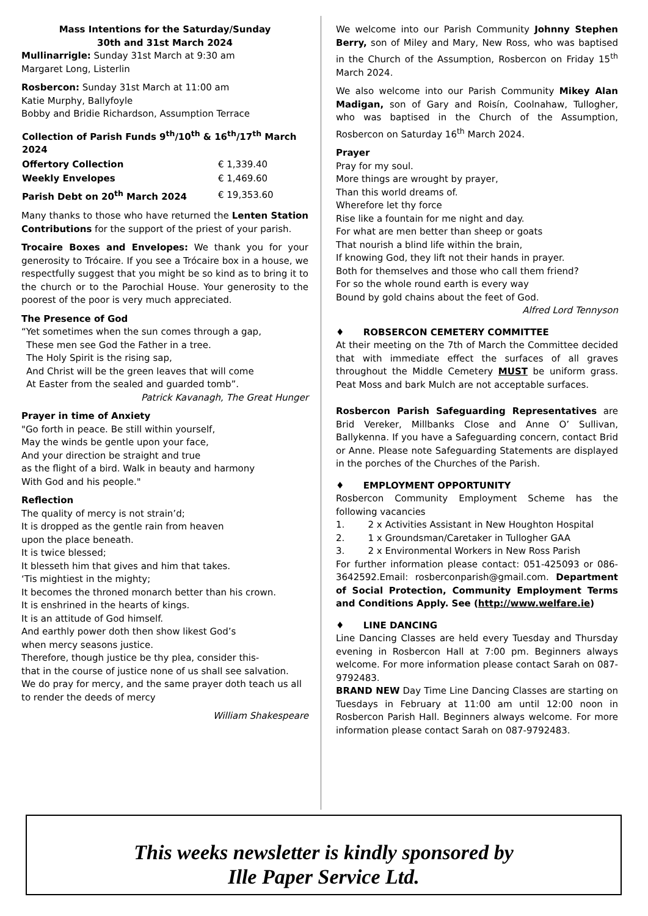Mass Intentions for the Saturday/Sunday
30th and 31st March 2024
Mullinarrigle: Sunday 31st March at 9:30 am
Margaret Long, Listerlin
Rosbercon: Sunday 31st March at 11:00 am
Katie Murphy, Ballyfoyle
Bobby and Bridie Richardson, Assumption Terrace
| Collection of Parish Funds 9<sup>th</sup>/10<sup>th</sup> & 16<sup>th</sup>/17<sup>th</sup> March 2024 | |
| --- | --- |
| Offertory Collection | € 1,339.40 |
| Weekly Envelopes | € 1,469.60 |
| Parish Debt on 20<sup>th</sup> March 2024 | € 19,353.60 |
Many thanks to those who have returned the Lenten Station Contributions for the support of the priest of your parish.
Trocaire Boxes and Envelopes: We thank you for your generosity to Trócaire. If you see a Trócaire box in a house, we respectfully suggest that you might be so kind as to bring it to the church or to the Parochial House. Your generosity to the poorest of the poor is very much appreciated.
The Presence of God
“Yet sometimes when the sun comes through a gap,
These men see God the Father in a tree.
The Holy Spirit is the rising sap,
And Christ will be the green leaves that will come
At Easter from the sealed and guarded tomb”.
Patrick Kavanagh, The Great Hunger
Prayer in time of Anxiety
"Go forth in peace. Be still within yourself,
May the winds be gentle upon your face,
And your direction be straight and true
as the flight of a bird. Walk in beauty and harmony
With God and his people."
Reflection
The quality of mercy is not strain’d;
It is dropped as the gentle rain from heaven
upon the place beneath.
It is twice blessed;
It blesseth him that gives and him that takes.
‘Tis mightiest in the mighty;
It becomes the throned monarch better than his crown.
It is enshrined in the hearts of kings.
It is an attitude of God himself.
And earthly power doth then show likest God’s
when mercy seasons justice.
Therefore, though justice be thy plea, consider this-
that in the course of justice none of us shall see salvation.
We do pray for mercy, and the same prayer doth teach us all to render the deeds of mercy
William Shakespeare
We welcome into our Parish Community Johnny Stephen Berry, son of Miley and Mary, New Ross, who was baptised in the Church of the Assumption, Rosbercon on Friday 15<sup>th</sup> March 2024.
We also welcome into our Parish Community Mikey Alan Madigan, son of Gary and Roisín, Coolnahaw, Tullogher, who was baptised in the Church of the Assumption, Rosbercon on Saturday 16<sup>th</sup> March 2024.
Prayer
Pray for my soul.
More things are wrought by prayer,
Than this world dreams of.
Wherefore let thy force
Rise like a fountain for me night and day.
For what are men better than sheep or goats
That nourish a blind life within the brain,
If knowing God, they lift not their hands in prayer.
Both for themselves and those who call them friend?
For so the whole round earth is every way
Bound by gold chains about the feet of God.
Alfred Lord Tennyson
♦ ROBSERCON CEMETERY COMMITTEE
At their meeting on the 7th of March the Committee decided that with immediate effect the surfaces of all graves throughout the Middle Cemetery MUST be uniform grass. Peat Moss and bark Mulch are not acceptable surfaces.
Rosbercon Parish Safeguarding Representatives are Brid Vereker, Millbanks Close and Anne O’ Sullivan, Ballykenna. If you have a Safeguarding concern, contact Brid or Anne. Please note Safeguarding Statements are displayed in the porches of the Churches of the Parish.
♦ EMPLOYMENT OPPORTUNITY
Rosbercon Community Employment Scheme has the following vacancies
1. 2 x Activities Assistant in New Houghton Hospital
2. 1 x Groundsman/Caretaker in Tullogher GAA
3. 2 x Environmental Workers in New Ross Parish
For further information please contact: 051-425093 or 086-3642592.Email: rosberconparish@gmail.com. Department of Social Protection, Community Employment Terms and Conditions Apply. See (http://www.welfare.ie)
♦ LINE DANCING
Line Dancing Classes are held every Tuesday and Thursday evening in Rosbercon Hall at 7:00 pm. Beginners always welcome. For more information please contact Sarah on 087-9792483.
BRAND NEW Day Time Line Dancing Classes are starting on Tuesdays in February at 11:00 am until 12:00 noon in Rosbercon Parish Hall. Beginners always welcome. For more information please contact Sarah on 087-9792483.
This weeks newsletter is kindly sponsored by
Ille Paper Service Ltd.